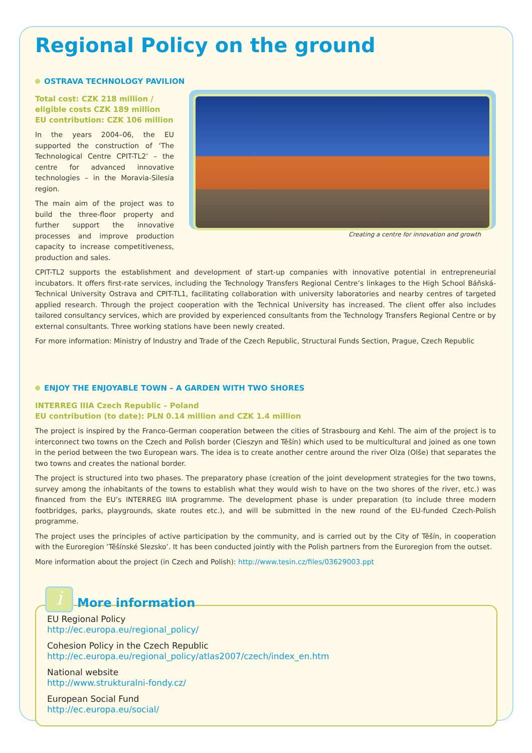Regional Policy on the ground
OSTRAVA TECHNOLOGY PAVILION
Total cost: CZK 218 million /
eligible costs CZK 189 million
EU contribution: CZK 106 million
In the years 2004–06, the EU supported the construction of ‘The Technological Centre CPIT-TL2’ – the centre for advanced innovative technologies – in the Moravia-Silesia region.
The main aim of the project was to build the three-floor property and further support the innovative processes and improve production capacity to increase competitiveness, production and sales.
Creating a centre for innovation and growth
CPIT-TL2 supports the establishment and development of start-up companies with innovative potential in entrepreneurial incubators. It offers first-rate services, including the Technology Transfers Regional Centre’s linkages to the High School Báňská-Technical University Ostrava and CPIT-TL1, facilitating collaboration with university laboratories and nearby centres of targeted applied research. Through the project cooperation with the Technical University has increased. The client offer also includes tailored consultancy services, which are provided by experienced consultants from the Technology Transfers Regional Centre or by external consultants. Three working stations have been newly created.
For more information: Ministry of Industry and Trade of the Czech Republic, Structural Funds Section, Prague, Czech Republic
ENJOY THE ENJOYABLE TOWN – A GARDEN WITH TWO SHORES
INTERREG IIIA Czech Republic – Poland
EU contribution (to date): PLN 0.14 million and CZK 1.4 million
The project is inspired by the Franco-German cooperation between the cities of Strasbourg and Kehl. The aim of the project is to interconnect two towns on the Czech and Polish border (Cieszyn and Těšín) which used to be multicultural and joined as one town in the period between the two European wars. The idea is to create another centre around the river Olza (Olše) that separates the two towns and creates the national border.
The project is structured into two phases. The preparatory phase (creation of the joint development strategies for the two towns, survey among the inhabitants of the towns to establish what they would wish to have on the two shores of the river, etc.) was financed from the EU’s INTERREG IIIA programme. The development phase is under preparation (to include three modern footbridges, parks, playgrounds, skate routes etc.), and will be submitted in the new round of the EU-funded Czech-Polish programme.
The project uses the principles of active participation by the community, and is carried out by the City of Těšín, in cooperation with the Euroregion ‘Těšínské Slezsko’. It has been conducted jointly with the Polish partners from the Euroregion from the outset.
More information about the project (in Czech and Polish): http://www.tesin.cz/files/03629003.ppt
EU Regional Policy
http://ec.europa.eu/regional_policy/
Cohesion Policy in the Czech Republic
http://ec.europa.eu/regional_policy/atlas2007/czech/index_en.htm
National website
http://www.strukturalni-fondy.cz/
European Social Fund
http://ec.europa.eu/social/
i
More information